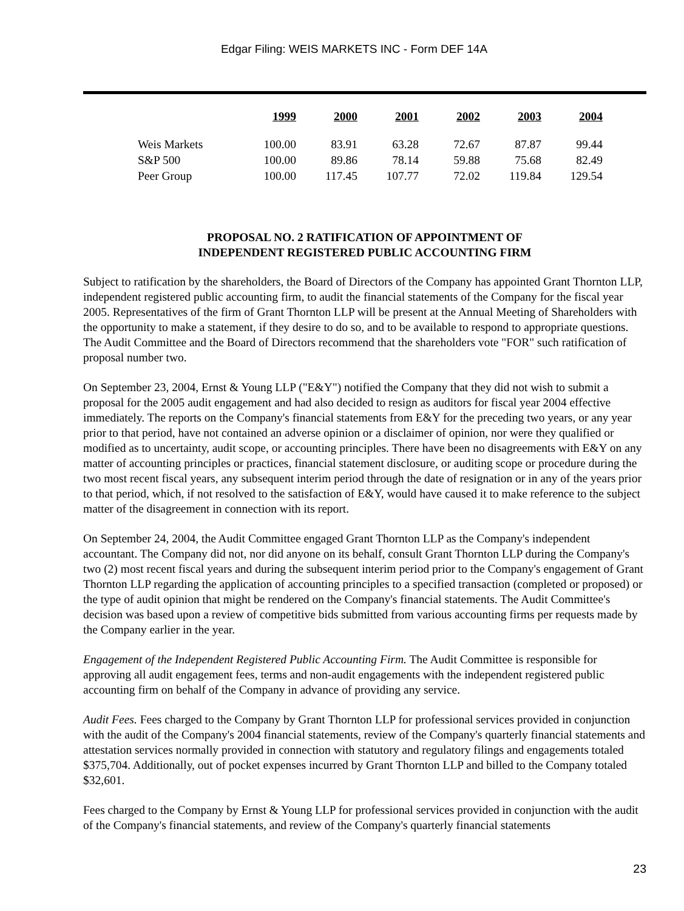Edgar Filing: WEIS MARKETS INC - Form DEF 14A
| | 1999 | 2000 | 2001 | 2002 | 2003 | 2004 |
| --- | --- | --- | --- | --- | --- | --- |
| Weis Markets | 100.00 | 83.91 | 63.28 | 72.67 | 87.87 | 99.44 |
| S&P 500 | 100.00 | 89.86 | 78.14 | 59.88 | 75.68 | 82.49 |
| Peer Group | 100.00 | 117.45 | 107.77 | 72.02 | 119.84 | 129.54 |
PROPOSAL NO. 2 RATIFICATION OF APPOINTMENT OF
INDEPENDENT REGISTERED PUBLIC ACCOUNTING FIRM
Subject to ratification by the shareholders, the Board of Directors of the Company has appointed Grant Thornton LLP, independent registered public accounting firm, to audit the financial statements of the Company for the fiscal year 2005. Representatives of the firm of Grant Thornton LLP will be present at the Annual Meeting of Shareholders with the opportunity to make a statement, if they desire to do so, and to be available to respond to appropriate questions. The Audit Committee and the Board of Directors recommend that the shareholders vote "FOR" such ratification of proposal number two.
On September 23, 2004, Ernst & Young LLP ("E&Y") notified the Company that they did not wish to submit a proposal for the 2005 audit engagement and had also decided to resign as auditors for fiscal year 2004 effective immediately. The reports on the Company's financial statements from E&Y for the preceding two years, or any year prior to that period, have not contained an adverse opinion or a disclaimer of opinion, nor were they qualified or modified as to uncertainty, audit scope, or accounting principles. There have been no disagreements with E&Y on any matter of accounting principles or practices, financial statement disclosure, or auditing scope or procedure during the two most recent fiscal years, any subsequent interim period through the date of resignation or in any of the years prior to that period, which, if not resolved to the satisfaction of E&Y, would have caused it to make reference to the subject matter of the disagreement in connection with its report.
On September 24, 2004, the Audit Committee engaged Grant Thornton LLP as the Company's independent accountant. The Company did not, nor did anyone on its behalf, consult Grant Thornton LLP during the Company's two (2) most recent fiscal years and during the subsequent interim period prior to the Company's engagement of Grant Thornton LLP regarding the application of accounting principles to a specified transaction (completed or proposed) or the type of audit opinion that might be rendered on the Company's financial statements. The Audit Committee's decision was based upon a review of competitive bids submitted from various accounting firms per requests made by the Company earlier in the year.
Engagement of the Independent Registered Public Accounting Firm. The Audit Committee is responsible for approving all audit engagement fees, terms and non-audit engagements with the independent registered public accounting firm on behalf of the Company in advance of providing any service.
Audit Fees. Fees charged to the Company by Grant Thornton LLP for professional services provided in conjunction with the audit of the Company's 2004 financial statements, review of the Company's quarterly financial statements and attestation services normally provided in connection with statutory and regulatory filings and engagements totaled $375,704. Additionally, out of pocket expenses incurred by Grant Thornton LLP and billed to the Company totaled $32,601.
Fees charged to the Company by Ernst & Young LLP for professional services provided in conjunction with the audit of the Company's financial statements, and review of the Company's quarterly financial statements
23